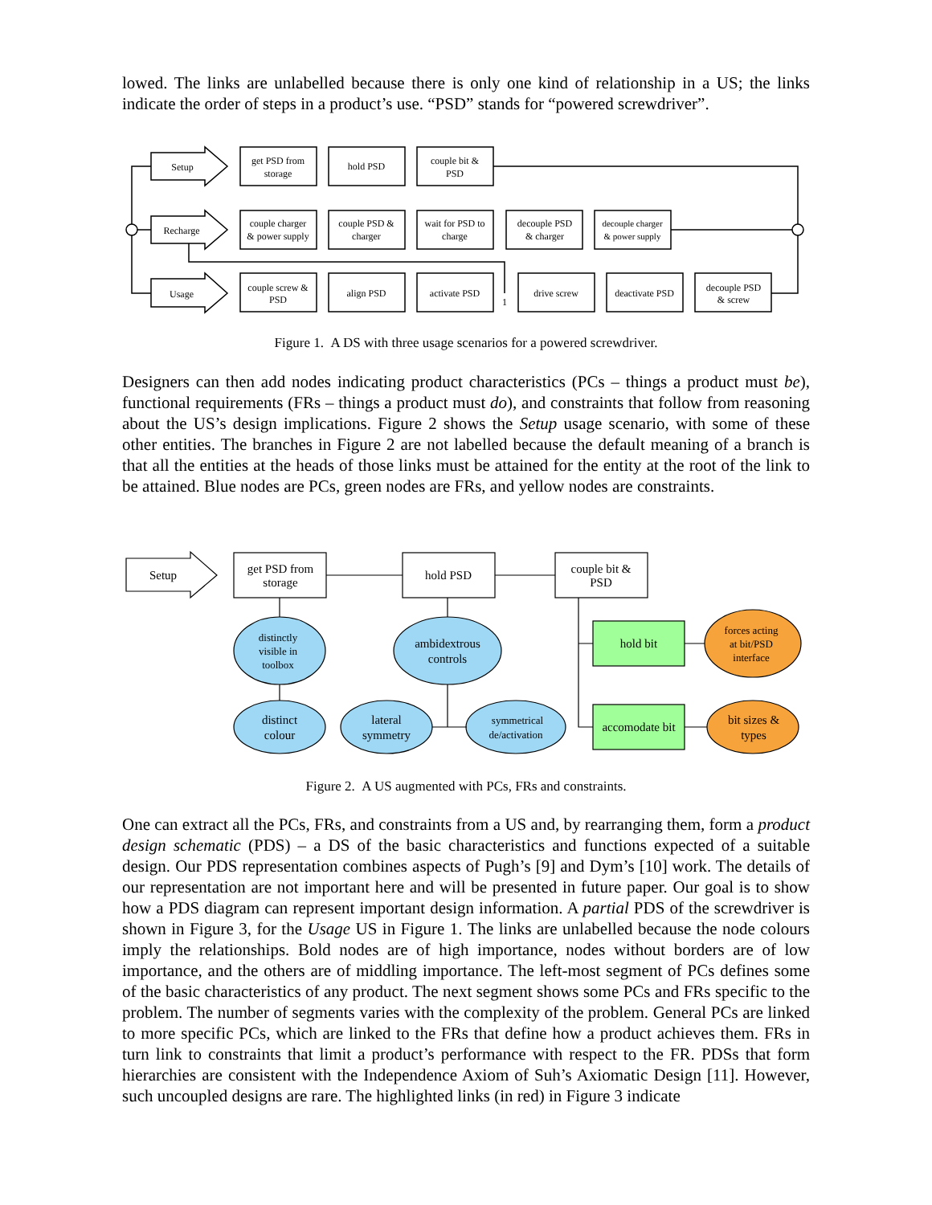lowed. The links are unlabelled because there is only one kind of relationship in a US; the links indicate the order of steps in a product’s use. “PSD” stands for “powered screwdriver”.
Setup
Recharge
Usage
get PSD from
storage
hold PSD
couple bit &
PSD
couple charger
& power supply
couple PSD &
charger
wait for PSD to
charge
decouple PSD
& charger
decouple charger
& power supply
couple screw &
PSD
align PSD
activate PSD
1
drive screw
deactivate PSD
decouple PSD
& screw
Figure 1. A DS with three usage scenarios for a powered screwdriver.
Designers can then add nodes indicating product characteristics (PCs – things a product must be), functional requirements (FRs – things a product must do), and constraints that follow from reasoning about the US’s design implications. Figure 2 shows the Setup usage scenario, with some of these other entities. The branches in Figure 2 are not labelled because the default meaning of a branch is that all the entities at the heads of those links must be attained for the entity at the root of the link to be attained. Blue nodes are PCs, green nodes are FRs, and yellow nodes are constraints.
Setup
get PSD from
storage
hold PSD
couple bit &
PSD
distinctly
visible in
toolbox
ambidextrous
controls
hold bit
forces acting
at bit/PSD
interface
distinct
colour
lateral
symmetry
symmetrical
de/activation
accomodate bit
bit sizes &
types
Figure 2. A US augmented with PCs, FRs and constraints.
One can extract all the PCs, FRs, and constraints from a US and, by rearranging them, form a product design schematic (PDS) – a DS of the basic characteristics and functions expected of a suitable design. Our PDS representation combines aspects of Pugh’s [9] and Dym’s [10] work. The details of our representation are not important here and will be presented in future paper. Our goal is to show how a PDS diagram can represent important design information. A partial PDS of the screwdriver is shown in Figure 3, for the Usage US in Figure 1. The links are unlabelled because the node colours imply the relationships. Bold nodes are of high importance, nodes without borders are of low importance, and the others are of middling importance. The left-most segment of PCs defines some of the basic characteristics of any product. The next segment shows some PCs and FRs specific to the problem. The number of segments varies with the complexity of the problem. General PCs are linked to more specific PCs, which are linked to the FRs that define how a product achieves them. FRs in turn link to constraints that limit a product’s performance with respect to the FR. PDSs that form hierarchies are consistent with the Independence Axiom of Suh’s Axiomatic Design [11]. However, such uncoupled designs are rare. The highlighted links (in red) in Figure 3 indicate